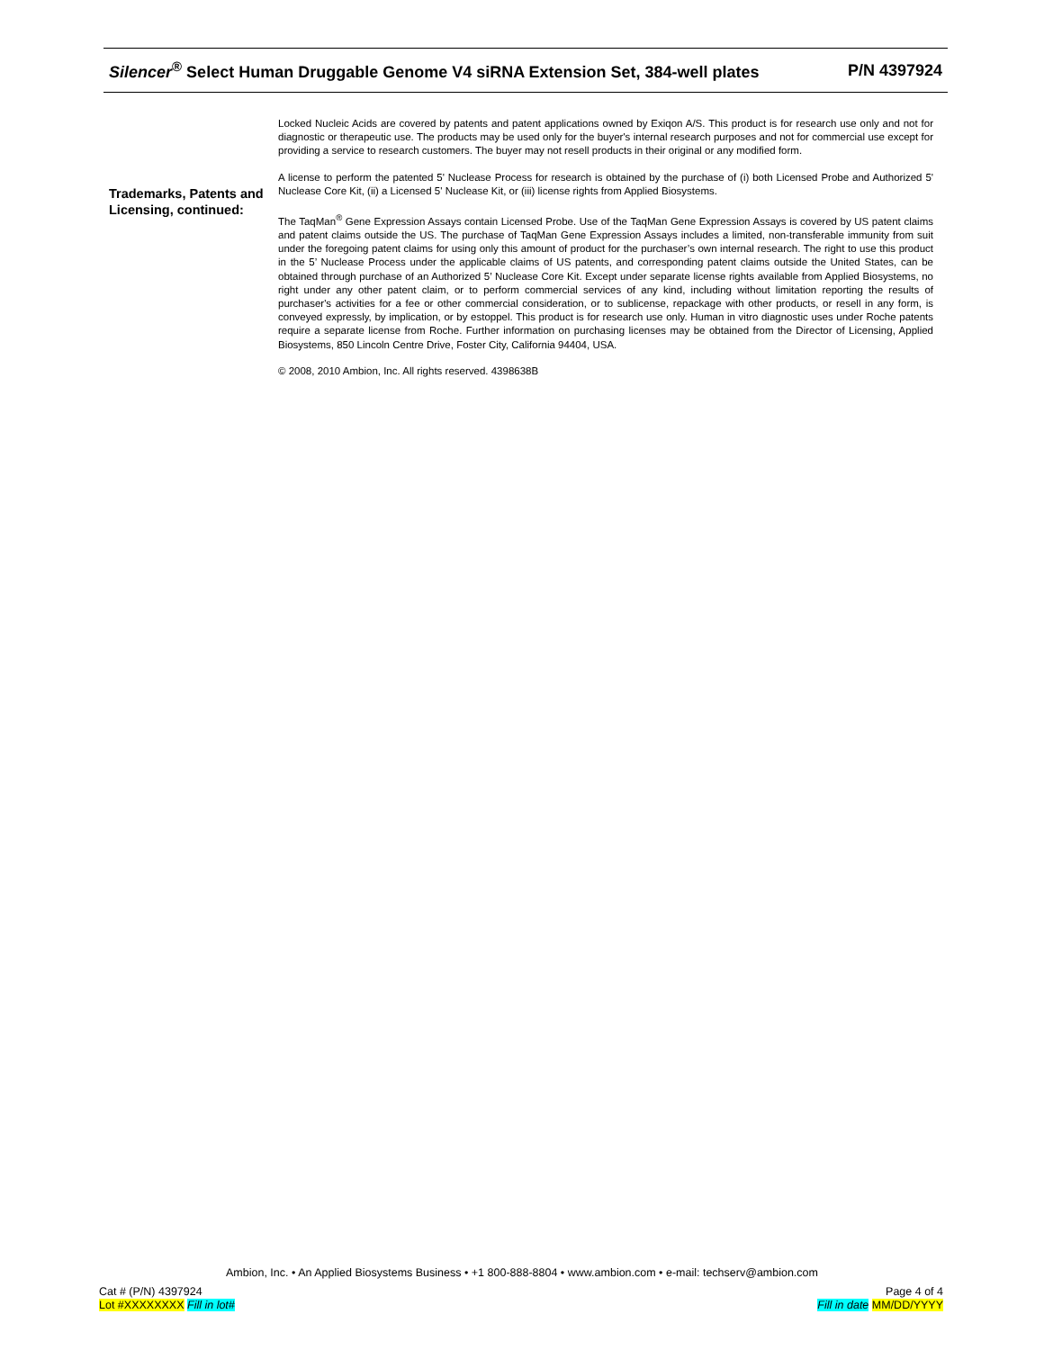Silencer<sup>®</sup> Select Human Druggable Genome V4 siRNA Extension Set, 384-well plates P/N 4397924
Trademarks, Patents and Licensing, continued:
Locked Nucleic Acids are covered by patents and patent applications owned by Exiqon A/S. This product is for research use only and not for diagnostic or therapeutic use. The products may be used only for the buyer's internal research purposes and not for commercial use except for providing a service to research customers. The buyer may not resell products in their original or any modified form.
A license to perform the patented 5' Nuclease Process for research is obtained by the purchase of (i) both Licensed Probe and Authorized 5' Nuclease Core Kit, (ii) a Licensed 5' Nuclease Kit, or (iii) license rights from Applied Biosystems.
The TaqMan<sup>®</sup> Gene Expression Assays contain Licensed Probe. Use of the TaqMan Gene Expression Assays is covered by US patent claims and patent claims outside the US. The purchase of TaqMan Gene Expression Assays includes a limited, non-transferable immunity from suit under the foregoing patent claims for using only this amount of product for the purchaser’s own internal research. The right to use this product in the 5’ Nuclease Process under the applicable claims of US patents, and corresponding patent claims outside the United States, can be obtained through purchase of an Authorized 5’ Nuclease Core Kit. Except under separate license rights available from Applied Biosystems, no right under any other patent claim, or to perform commercial services of any kind, including without limitation reporting the results of purchaser's activities for a fee or other commercial consideration, or to sublicense, repackage with other products, or resell in any form, is conveyed expressly, by implication, or by estoppel. This product is for research use only. Human in vitro diagnostic uses under Roche patents require a separate license from Roche. Further information on purchasing licenses may be obtained from the Director of Licensing, Applied Biosystems, 850 Lincoln Centre Drive, Foster City, California 94404, USA.
© 2008, 2010 Ambion, Inc. All rights reserved. 4398638B
Ambion, Inc. • An Applied Biosystems Business • +1 800-888-8804 • www.ambion.com • e-mail: techserv@ambion.com
Cat # (P/N) 4397924
Lot #XXXXXXXX Fill in lot#
Page 4 of 4
Fill in date MM/DD/YYYY